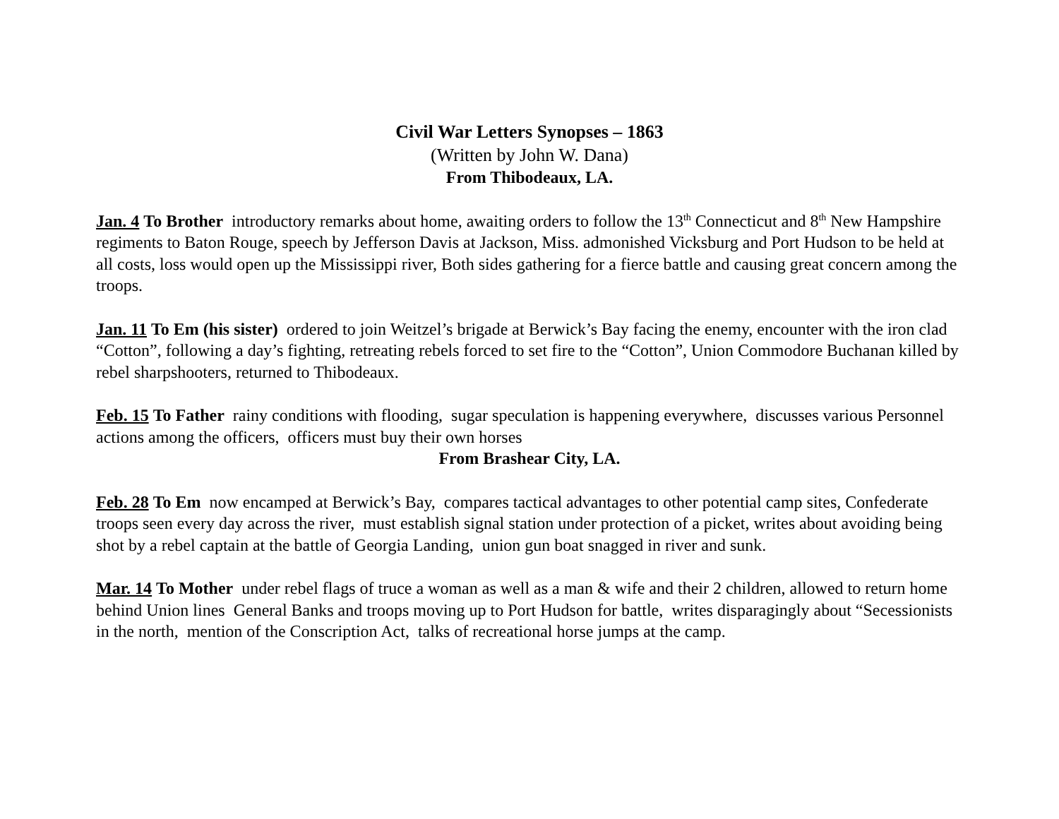Civil War Letters Synopses – 1863
(Written by John W. Dana)
From Thibodeaux, LA.
Jan. 4 To Brother introductory remarks about home, awaiting orders to follow the 13<sup>th</sup> Connecticut and 8<sup>th</sup> New Hampshire regiments to Baton Rouge, speech by Jefferson Davis at Jackson, Miss. admonished Vicksburg and Port Hudson to be held at all costs, loss would open up the Mississippi river, Both sides gathering for a fierce battle and causing great concern among the troops.
Jan. 11 To Em (his sister) ordered to join Weitzel’s brigade at Berwick’s Bay facing the enemy, encounter with the iron clad “Cotton”, following a day’s fighting, retreating rebels forced to set fire to the “Cotton”, Union Commodore Buchanan killed by rebel sharpshooters, returned to Thibodeaux.
Feb. 15 To Father rainy conditions with flooding, sugar speculation is happening everywhere, discusses various Personnel actions among the officers, officers must buy their own horses
From Brashear City, LA.
Feb. 28 To Em now encamped at Berwick’s Bay, compares tactical advantages to other potential camp sites, Confederate troops seen every day across the river, must establish signal station under protection of a picket, writes about avoiding being shot by a rebel captain at the battle of Georgia Landing, union gun boat snagged in river and sunk.
Mar. 14 To Mother under rebel flags of truce a woman as well as a man & wife and their 2 children, allowed to return home behind Union lines General Banks and troops moving up to Port Hudson for battle, writes disparagingly about “Secessionists in the north, mention of the Conscription Act, talks of recreational horse jumps at the camp.